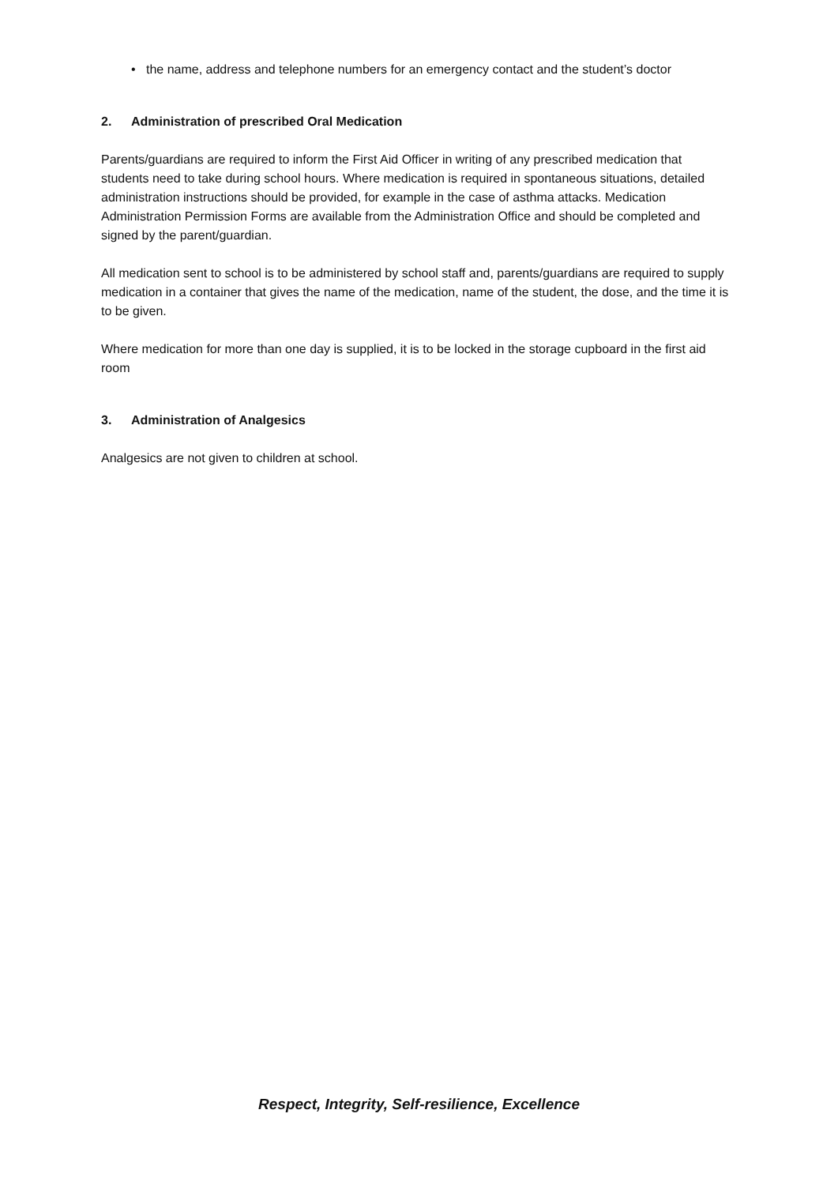• the name, address and telephone numbers for an emergency contact and the student’s doctor
2. Administration of prescribed Oral Medication
Parents/guardians are required to inform the First Aid Officer in writing of any prescribed medication that students need to take during school hours. Where medication is required in spontaneous situations, detailed administration instructions should be provided, for example in the case of asthma attacks. Medication Administration Permission Forms are available from the Administration Office and should be completed and signed by the parent/guardian.
All medication sent to school is to be administered by school staff and, parents/guardians are required to supply medication in a container that gives the name of the medication, name of the student, the dose, and the time it is to be given.
Where medication for more than one day is supplied, it is to be locked in the storage cupboard in the first aid room
3. Administration of Analgesics
Analgesics are not given to children at school.
Respect, Integrity, Self-resilience, Excellence